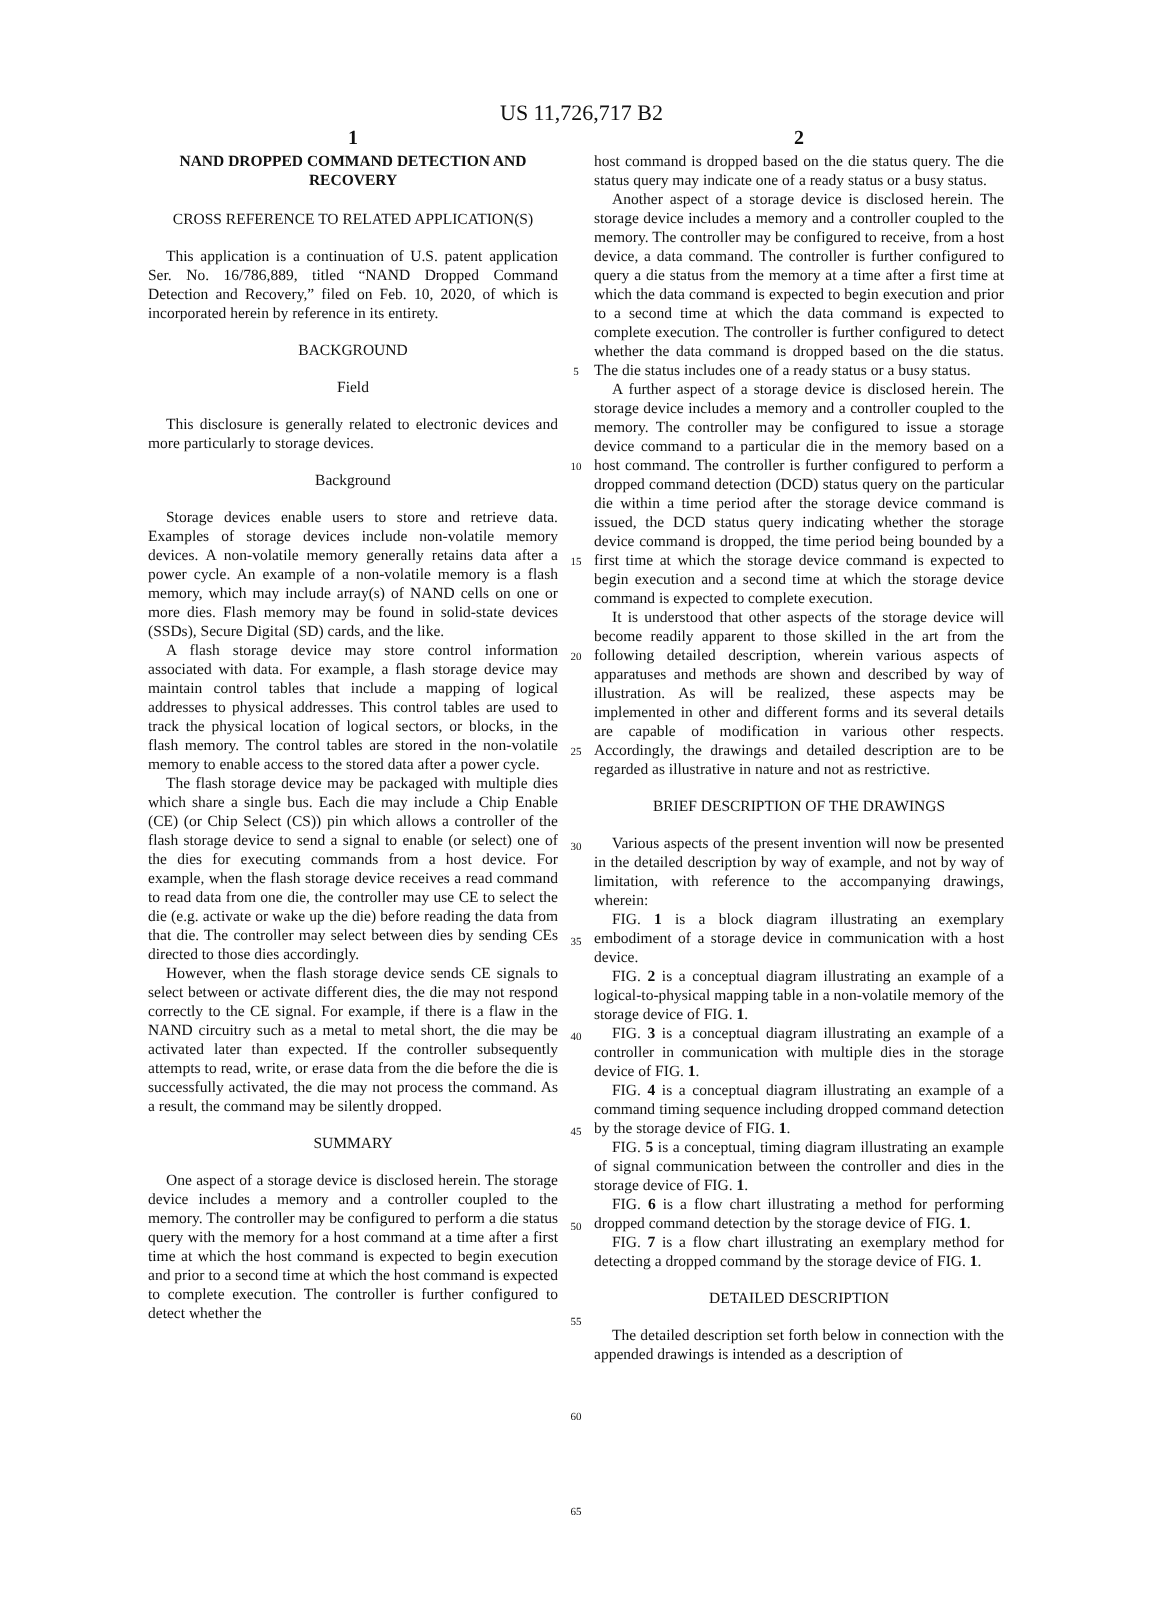US 11,726,717 B2
1
NAND DROPPED COMMAND DETECTION AND RECOVERY
CROSS REFERENCE TO RELATED APPLICATION(S)
This application is a continuation of U.S. patent application Ser. No. 16/786,889, titled “NAND Dropped Command Detection and Recovery,” filed on Feb. 10, 2020, of which is incorporated herein by reference in its entirety.
BACKGROUND
Field
This disclosure is generally related to electronic devices and more particularly to storage devices.
Background
Storage devices enable users to store and retrieve data. Examples of storage devices include non-volatile memory devices. A non-volatile memory generally retains data after a power cycle. An example of a non-volatile memory is a flash memory, which may include array(s) of NAND cells on one or more dies. Flash memory may be found in solid-state devices (SSDs), Secure Digital (SD) cards, and the like.
A flash storage device may store control information associated with data. For example, a flash storage device may maintain control tables that include a mapping of logical addresses to physical addresses. This control tables are used to track the physical location of logical sectors, or blocks, in the flash memory. The control tables are stored in the non-volatile memory to enable access to the stored data after a power cycle.
The flash storage device may be packaged with multiple dies which share a single bus. Each die may include a Chip Enable (CE) (or Chip Select (CS)) pin which allows a controller of the flash storage device to send a signal to enable (or select) one of the dies for executing commands from a host device. For example, when the flash storage device receives a read command to read data from one die, the controller may use CE to select the die (e.g. activate or wake up the die) before reading the data from that die. The controller may select between dies by sending CEs directed to those dies accordingly.
However, when the flash storage device sends CE signals to select between or activate different dies, the die may not respond correctly to the CE signal. For example, if there is a flaw in the NAND circuitry such as a metal to metal short, the die may be activated later than expected. If the controller subsequently attempts to read, write, or erase data from the die before the die is successfully activated, the die may not process the command. As a result, the command may be silently dropped.
SUMMARY
One aspect of a storage device is disclosed herein. The storage device includes a memory and a controller coupled to the memory. The controller may be configured to perform a die status query with the memory for a host command at a time after a first time at which the host command is expected to begin execution and prior to a second time at which the host command is expected to complete execution. The controller is further configured to detect whether the
5
10
15
20
25
30
35
40
45
50
55
60
65
2
host command is dropped based on the die status query. The die status query may indicate one of a ready status or a busy status.
Another aspect of a storage device is disclosed herein. The storage device includes a memory and a controller coupled to the memory. The controller may be configured to receive, from a host device, a data command. The controller is further configured to query a die status from the memory at a time after a first time at which the data command is expected to begin execution and prior to a second time at which the data command is expected to complete execution. The controller is further configured to detect whether the data command is dropped based on the die status. The die status includes one of a ready status or a busy status.
A further aspect of a storage device is disclosed herein. The storage device includes a memory and a controller coupled to the memory. The controller may be configured to issue a storage device command to a particular die in the memory based on a host command. The controller is further configured to perform a dropped command detection (DCD) status query on the particular die within a time period after the storage device command is issued, the DCD status query indicating whether the storage device command is dropped, the time period being bounded by a first time at which the storage device command is expected to begin execution and a second time at which the storage device command is expected to complete execution.
It is understood that other aspects of the storage device will become readily apparent to those skilled in the art from the following detailed description, wherein various aspects of apparatuses and methods are shown and described by way of illustration. As will be realized, these aspects may be implemented in other and different forms and its several details are capable of modification in various other respects. Accordingly, the drawings and detailed description are to be regarded as illustrative in nature and not as restrictive.
BRIEF DESCRIPTION OF THE DRAWINGS
Various aspects of the present invention will now be presented in the detailed description by way of example, and not by way of limitation, with reference to the accompanying drawings, wherein:
FIG. 1 is a block diagram illustrating an exemplary embodiment of a storage device in communication with a host device.
FIG. 2 is a conceptual diagram illustrating an example of a logical-to-physical mapping table in a non-volatile memory of the storage device of FIG. 1.
FIG. 3 is a conceptual diagram illustrating an example of a controller in communication with multiple dies in the storage device of FIG. 1.
FIG. 4 is a conceptual diagram illustrating an example of a command timing sequence including dropped command detection by the storage device of FIG. 1.
FIG. 5 is a conceptual, timing diagram illustrating an example of signal communication between the controller and dies in the storage device of FIG. 1.
FIG. 6 is a flow chart illustrating a method for performing dropped command detection by the storage device of FIG. 1.
FIG. 7 is a flow chart illustrating an exemplary method for detecting a dropped command by the storage device of FIG. 1.
DETAILED DESCRIPTION
The detailed description set forth below in connection with the appended drawings is intended as a description of